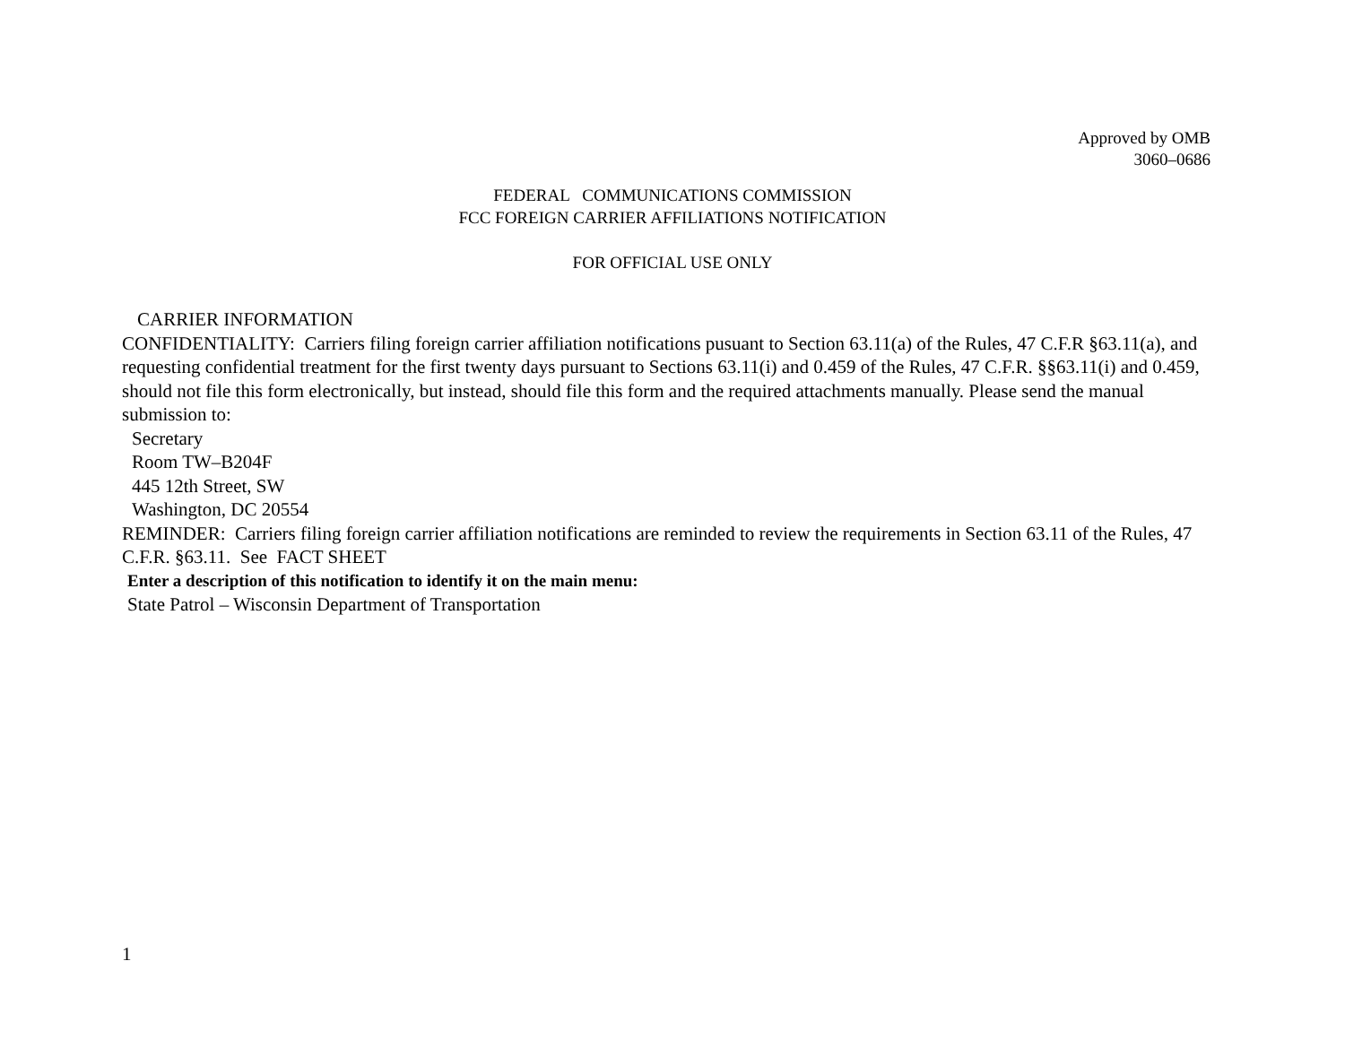Approved by OMB
3060–0686
FEDERAL COMMUNICATIONS COMMISSION
FCC FOREIGN CARRIER AFFILIATIONS NOTIFICATION
FOR OFFICIAL USE ONLY
CARRIER INFORMATION
CONFIDENTIALITY: Carriers filing foreign carrier affiliation notifications pusuant to Section 63.11(a) of the Rules, 47 C.F.R §63.11(a), and requesting confidential treatment for the first twenty days pursuant to Sections 63.11(i) and 0.459 of the Rules, 47 C.F.R. §§63.11(i) and 0.459, should not file this form electronically, but instead, should file this form and the required attachments manually. Please send the manual submission to:
Secretary
Room TW–B204F
445 12th Street, SW
Washington, DC 20554
REMINDER: Carriers filing foreign carrier affiliation notifications are reminded to review the requirements in Section 63.11 of the Rules, 47 C.F.R. §63.11. See FACT SHEET
Enter a description of this notification to identify it on the main menu:
State Patrol – Wisconsin Department of Transportation
1